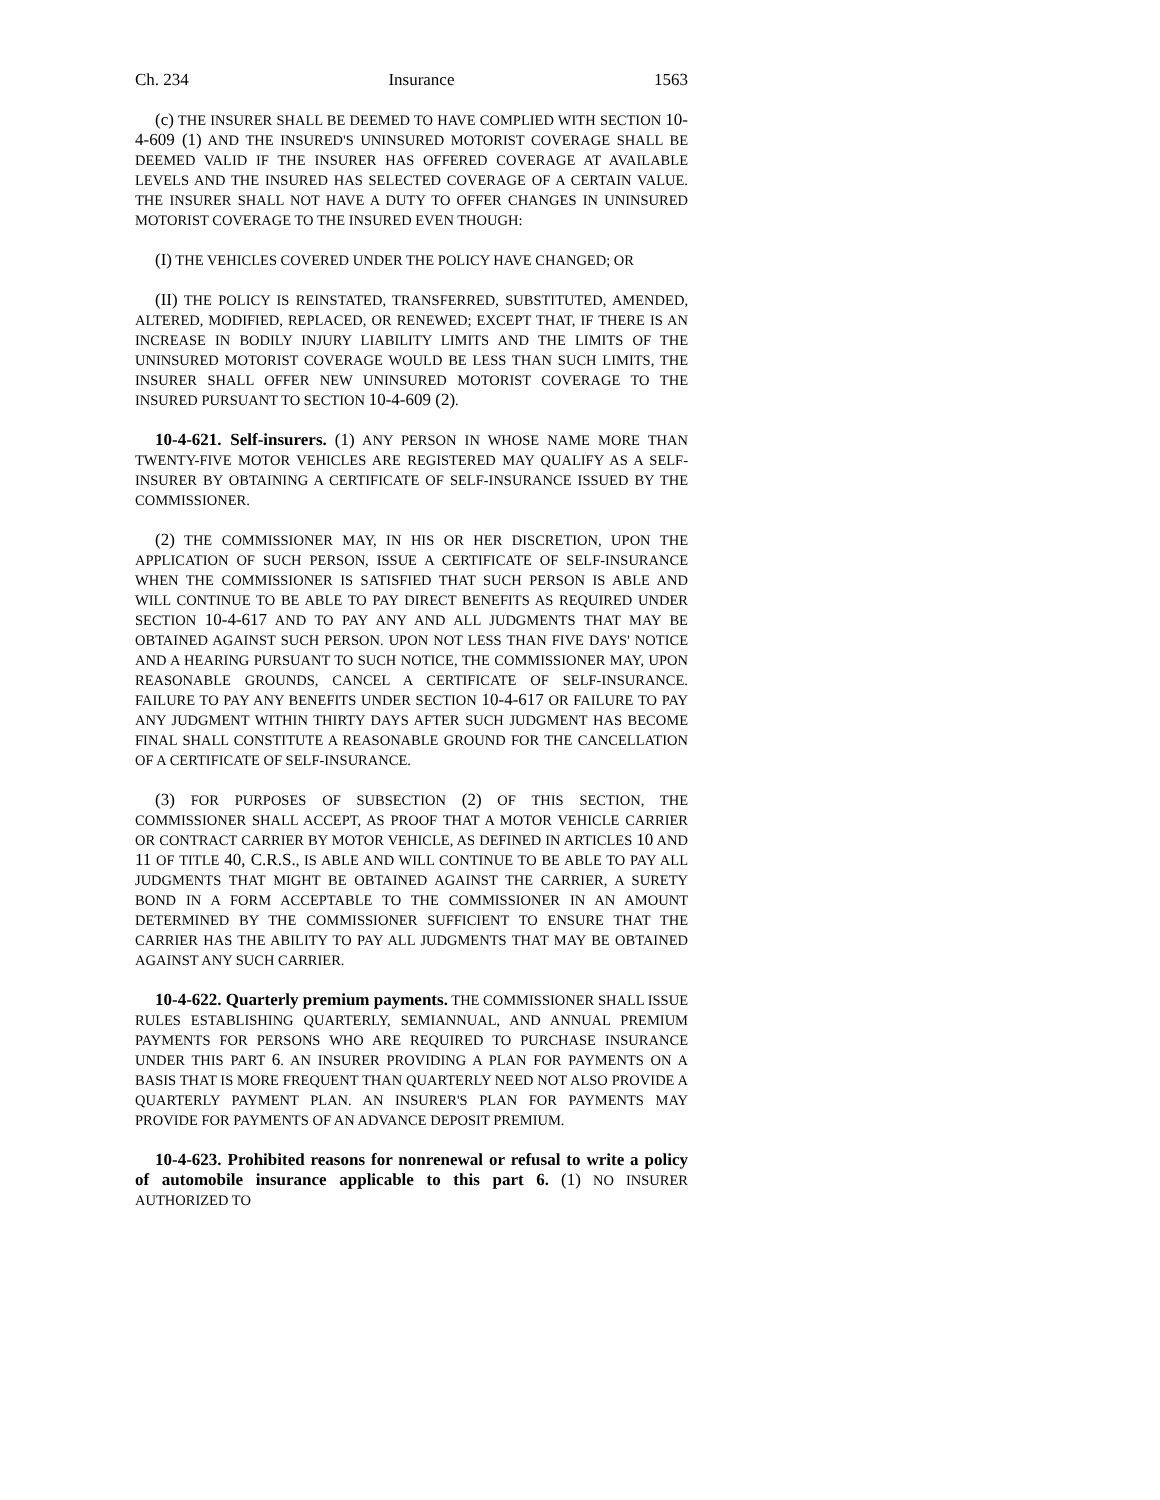Ch. 234 Insurance 1563
(c) THE INSURER SHALL BE DEEMED TO HAVE COMPLIED WITH SECTION 10-4-609 (1) AND THE INSURED'S UNINSURED MOTORIST COVERAGE SHALL BE DEEMED VALID IF THE INSURER HAS OFFERED COVERAGE AT AVAILABLE LEVELS AND THE INSURED HAS SELECTED COVERAGE OF A CERTAIN VALUE. THE INSURER SHALL NOT HAVE A DUTY TO OFFER CHANGES IN UNINSURED MOTORIST COVERAGE TO THE INSURED EVEN THOUGH:
(I) THE VEHICLES COVERED UNDER THE POLICY HAVE CHANGED; OR
(II) THE POLICY IS REINSTATED, TRANSFERRED, SUBSTITUTED, AMENDED, ALTERED, MODIFIED, REPLACED, OR RENEWED; EXCEPT THAT, IF THERE IS AN INCREASE IN BODILY INJURY LIABILITY LIMITS AND THE LIMITS OF THE UNINSURED MOTORIST COVERAGE WOULD BE LESS THAN SUCH LIMITS, THE INSURER SHALL OFFER NEW UNINSURED MOTORIST COVERAGE TO THE INSURED PURSUANT TO SECTION 10-4-609 (2).
10-4-621. Self-insurers. (1) ANY PERSON IN WHOSE NAME MORE THAN TWENTY-FIVE MOTOR VEHICLES ARE REGISTERED MAY QUALIFY AS A SELF-INSURER BY OBTAINING A CERTIFICATE OF SELF-INSURANCE ISSUED BY THE COMMISSIONER.
(2) THE COMMISSIONER MAY, IN HIS OR HER DISCRETION, UPON THE APPLICATION OF SUCH PERSON, ISSUE A CERTIFICATE OF SELF-INSURANCE WHEN THE COMMISSIONER IS SATISFIED THAT SUCH PERSON IS ABLE AND WILL CONTINUE TO BE ABLE TO PAY DIRECT BENEFITS AS REQUIRED UNDER SECTION 10-4-617 AND TO PAY ANY AND ALL JUDGMENTS THAT MAY BE OBTAINED AGAINST SUCH PERSON. UPON NOT LESS THAN FIVE DAYS' NOTICE AND A HEARING PURSUANT TO SUCH NOTICE, THE COMMISSIONER MAY, UPON REASONABLE GROUNDS, CANCEL A CERTIFICATE OF SELF-INSURANCE. FAILURE TO PAY ANY BENEFITS UNDER SECTION 10-4-617 OR FAILURE TO PAY ANY JUDGMENT WITHIN THIRTY DAYS AFTER SUCH JUDGMENT HAS BECOME FINAL SHALL CONSTITUTE A REASONABLE GROUND FOR THE CANCELLATION OF A CERTIFICATE OF SELF-INSURANCE.
(3) FOR PURPOSES OF SUBSECTION (2) OF THIS SECTION, THE COMMISSIONER SHALL ACCEPT, AS PROOF THAT A MOTOR VEHICLE CARRIER OR CONTRACT CARRIER BY MOTOR VEHICLE, AS DEFINED IN ARTICLES 10 AND 11 OF TITLE 40, C.R.S., IS ABLE AND WILL CONTINUE TO BE ABLE TO PAY ALL JUDGMENTS THAT MIGHT BE OBTAINED AGAINST THE CARRIER, A SURETY BOND IN A FORM ACCEPTABLE TO THE COMMISSIONER IN AN AMOUNT DETERMINED BY THE COMMISSIONER SUFFICIENT TO ENSURE THAT THE CARRIER HAS THE ABILITY TO PAY ALL JUDGMENTS THAT MAY BE OBTAINED AGAINST ANY SUCH CARRIER.
10-4-622. Quarterly premium payments. THE COMMISSIONER SHALL ISSUE RULES ESTABLISHING QUARTERLY, SEMIANNUAL, AND ANNUAL PREMIUM PAYMENTS FOR PERSONS WHO ARE REQUIRED TO PURCHASE INSURANCE UNDER THIS PART 6. AN INSURER PROVIDING A PLAN FOR PAYMENTS ON A BASIS THAT IS MORE FREQUENT THAN QUARTERLY NEED NOT ALSO PROVIDE A QUARTERLY PAYMENT PLAN. AN INSURER'S PLAN FOR PAYMENTS MAY PROVIDE FOR PAYMENTS OF AN ADVANCE DEPOSIT PREMIUM.
10-4-623. Prohibited reasons for nonrenewal or refusal to write a policy of automobile insurance applicable to this part 6. (1) NO INSURER AUTHORIZED TO